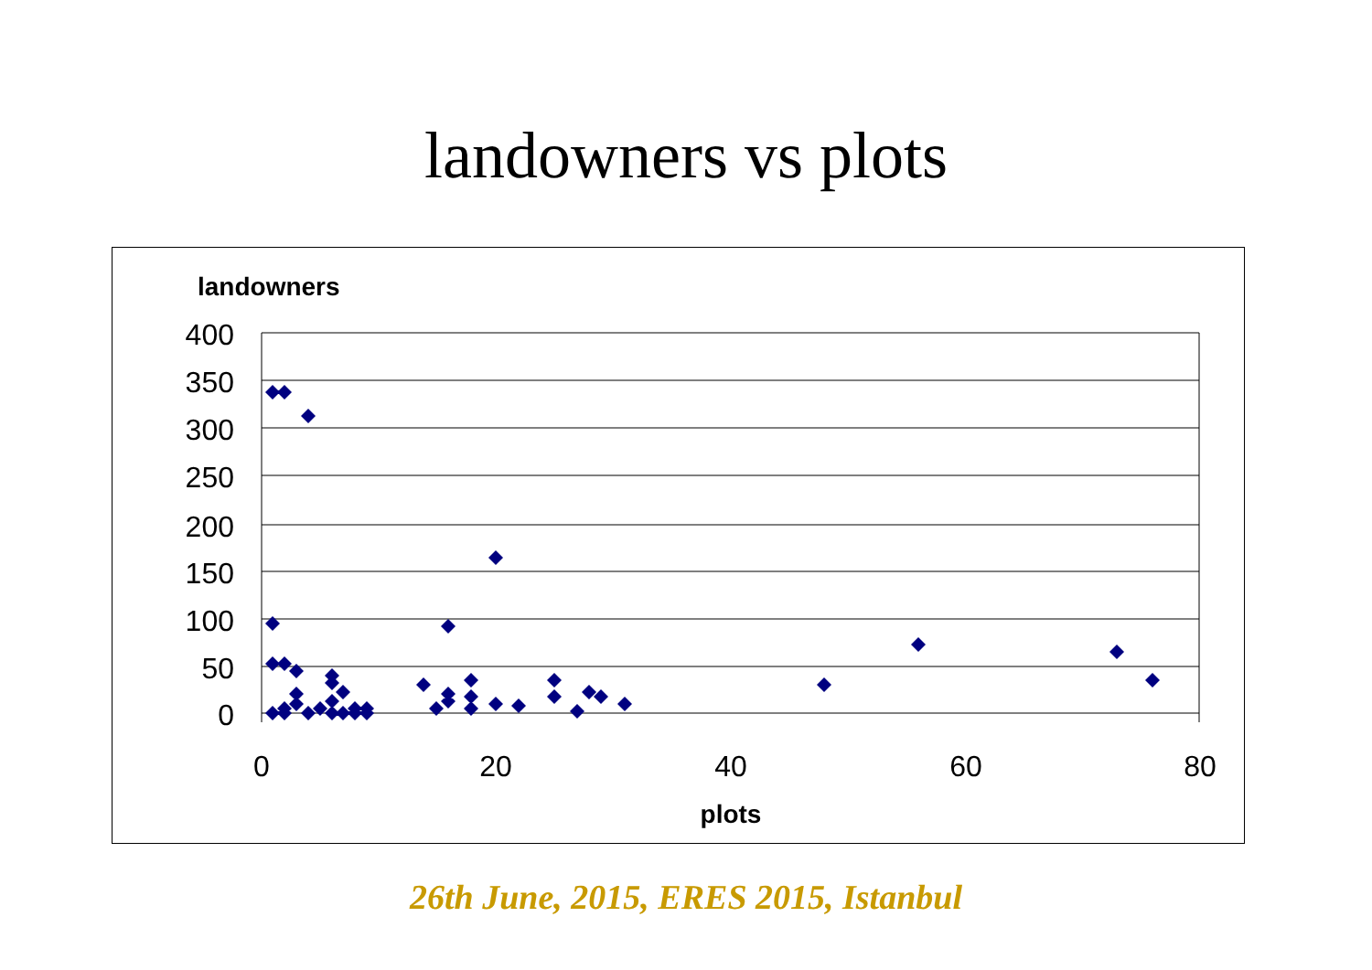landowners vs plots
landowners
400
350
300
250
200
150
100
50
0
0
20
40
60
80
plots
26th June, 2015, ERES 2015, Istanbul